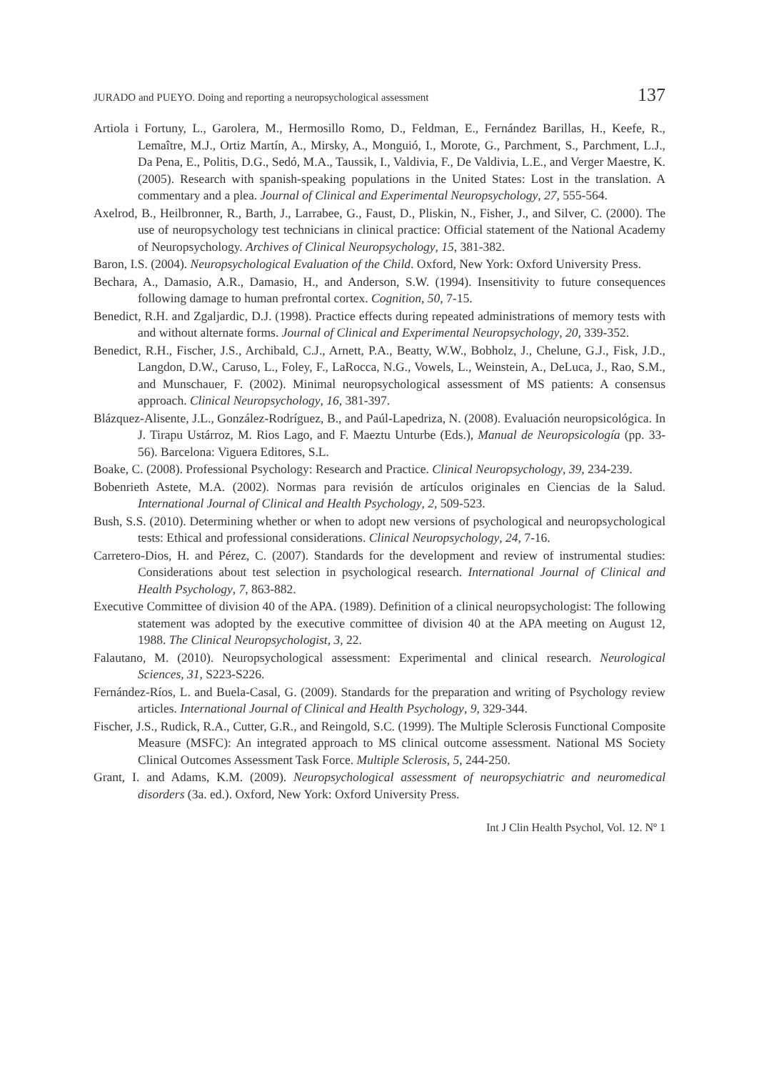JURADO and PUEYO. Doing and reporting a neuropsychological assessment 137
Artiola i Fortuny, L., Garolera, M., Hermosillo Romo, D., Feldman, E., Fernández Barillas, H., Keefe, R., Lemaître, M.J., Ortiz Martín, A., Mirsky, A., Monguió, I., Morote, G., Parchment, S., Parchment, L.J., Da Pena, E., Politis, D.G., Sedó, M.A., Taussik, I., Valdivia, F., De Valdivia, L.E., and Verger Maestre, K. (2005). Research with spanish-speaking populations in the United States: Lost in the translation. A commentary and a plea. Journal of Clinical and Experimental Neuropsychology, 27, 555-564.
Axelrod, B., Heilbronner, R., Barth, J., Larrabee, G., Faust, D., Pliskin, N., Fisher, J., and Silver, C. (2000). The use of neuropsychology test technicians in clinical practice: Official statement of the National Academy of Neuropsychology. Archives of Clinical Neuropsychology, 15, 381-382.
Baron, I.S. (2004). Neuropsychological Evaluation of the Child. Oxford, New York: Oxford University Press.
Bechara, A., Damasio, A.R., Damasio, H., and Anderson, S.W. (1994). Insensitivity to future consequences following damage to human prefrontal cortex. Cognition, 50, 7-15.
Benedict, R.H. and Zgaljardic, D.J. (1998). Practice effects during repeated administrations of memory tests with and without alternate forms. Journal of Clinical and Experimental Neuropsychology, 20, 339-352.
Benedict, R.H., Fischer, J.S., Archibald, C.J., Arnett, P.A., Beatty, W.W., Bobholz, J., Chelune, G.J., Fisk, J.D., Langdon, D.W., Caruso, L., Foley, F., LaRocca, N.G., Vowels, L., Weinstein, A., DeLuca, J., Rao, S.M., and Munschauer, F. (2002). Minimal neuropsychological assessment of MS patients: A consensus approach. Clinical Neuropsychology, 16, 381-397.
Blázquez-Alisente, J.L., González-Rodríguez, B., and Paúl-Lapedriza, N. (2008). Evaluación neuropsicológica. In J. Tirapu Ustárroz, M. Rios Lago, and F. Maeztu Unturbe (Eds.), Manual de Neuropsicología (pp. 33-56). Barcelona: Viguera Editores, S.L.
Boake, C. (2008). Professional Psychology: Research and Practice. Clinical Neuropsychology, 39, 234-239.
Bobenrieth Astete, M.A. (2002). Normas para revisión de artículos originales en Ciencias de la Salud. International Journal of Clinical and Health Psychology, 2, 509-523.
Bush, S.S. (2010). Determining whether or when to adopt new versions of psychological and neuropsychological tests: Ethical and professional considerations. Clinical Neuropsychology, 24, 7-16.
Carretero-Dios, H. and Pérez, C. (2007). Standards for the development and review of instrumental studies: Considerations about test selection in psychological research. International Journal of Clinical and Health Psychology, 7, 863-882.
Executive Committee of division 40 of the APA. (1989). Definition of a clinical neuropsychologist: The following statement was adopted by the executive committee of division 40 at the APA meeting on August 12, 1988. The Clinical Neuropsychologist, 3, 22.
Falautano, M. (2010). Neuropsychological assessment: Experimental and clinical research. Neurological Sciences, 31, S223-S226.
Fernández-Ríos, L. and Buela-Casal, G. (2009). Standards for the preparation and writing of Psychology review articles. International Journal of Clinical and Health Psychology, 9, 329-344.
Fischer, J.S., Rudick, R.A., Cutter, G.R., and Reingold, S.C. (1999). The Multiple Sclerosis Functional Composite Measure (MSFC): An integrated approach to MS clinical outcome assessment. National MS Society Clinical Outcomes Assessment Task Force. Multiple Sclerosis, 5, 244-250.
Grant, I. and Adams, K.M. (2009). Neuropsychological assessment of neuropsychiatric and neuromedical disorders (3a. ed.). Oxford, New York: Oxford University Press.
Int J Clin Health Psychol, Vol. 12. Nº 1